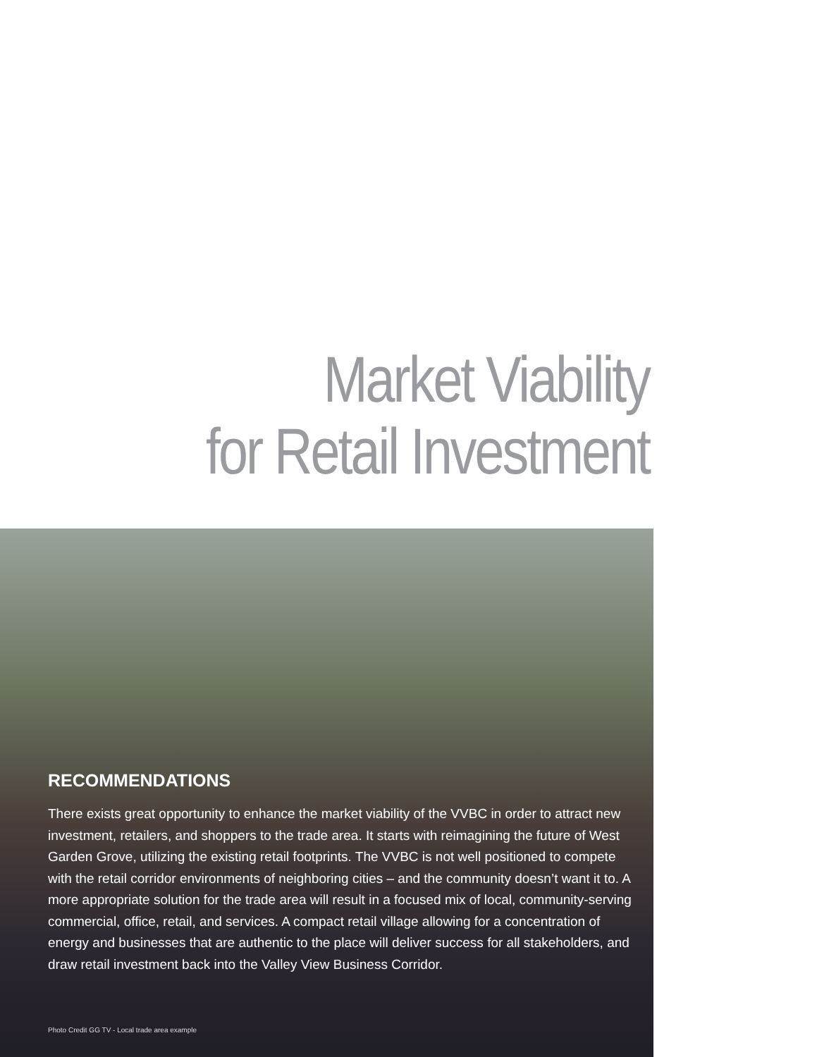Market Viability
for Retail Investment
RECOMMENDATIONS
There exists great opportunity to enhance the market viability of the VVBC in order to attract new investment, retailers, and shoppers to the trade area. It starts with reimagining the future of West Garden Grove, utilizing the existing retail footprints. The VVBC is not well positioned to compete with the retail corridor environments of neighboring cities – and the community doesn’t want it to. A more appropriate solution for the trade area will result in a focused mix of local, community-serving commercial, office, retail, and services. A compact retail village allowing for a concentration of energy and businesses that are authentic to the place will deliver success for all stakeholders, and draw retail investment back into the Valley View Business Corridor.
Photo Credit GG TV - Local trade area example